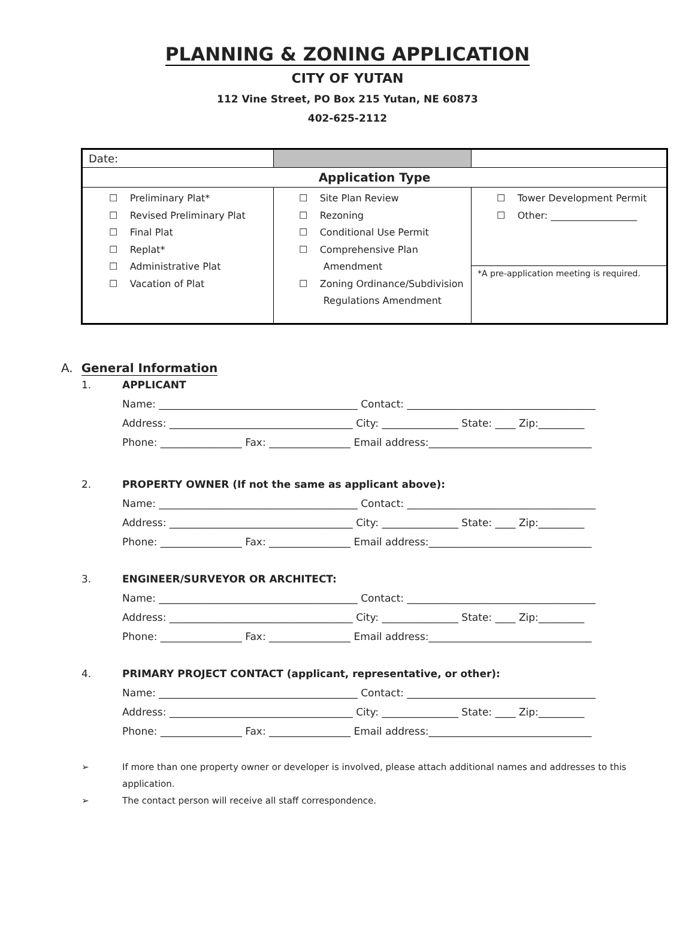PLANNING & ZONING APPLICATION
CITY OF YUTAN
112 Vine Street, PO Box 215 Yutan, NE 60873
402-625-2112
| Date: | | |
| Application Type | | |
| ☐ Preliminary Plat* ☐ Revised Preliminary Plat ☐ Final Plat ☐ Replat* ☐ Administrative Plat ☐ Vacation of Plat | ☐ Site Plan Review ☐ Rezoning ☐ Conditional Use Permit ☐ Comprehensive Plan Amendment ☐ Zoning Ordinance/Subdivision Regulations Amendment | ☐ Tower Development Permit ☐ Other: __________________ *A pre-application meeting is required. |
A. General Information
1. APPLICANT
Name: _______________________________________ Contact: _____________________________________ Address: ____________________________________ City: _______________ State: ____ Zip:_________ Phone: ________________ Fax: ________________ Email address:________________________________
2. PROPERTY OWNER (If not the same as applicant above):
Name: _______________________________________ Contact: _____________________________________ Address: ____________________________________ City: _______________ State: ____ Zip:_________ Phone: ________________ Fax: ________________ Email address:________________________________
3. ENGINEER/SURVEYOR OR ARCHITECT:
Name: _______________________________________ Contact: _____________________________________ Address: ____________________________________ City: _______________ State: ____ Zip:_________ Phone: ________________ Fax: ________________ Email address:________________________________
4. PRIMARY PROJECT CONTACT (applicant, representative, or other):
Name: _______________________________________ Contact: _____________________________________ Address: ____________________________________ City: _______________ State: ____ Zip:_________ Phone: ________________ Fax: ________________ Email address:________________________________
➢ If more than one property owner or developer is involved, please attach additional names and addresses to this application.
➢ The contact person will receive all staff correspondence.